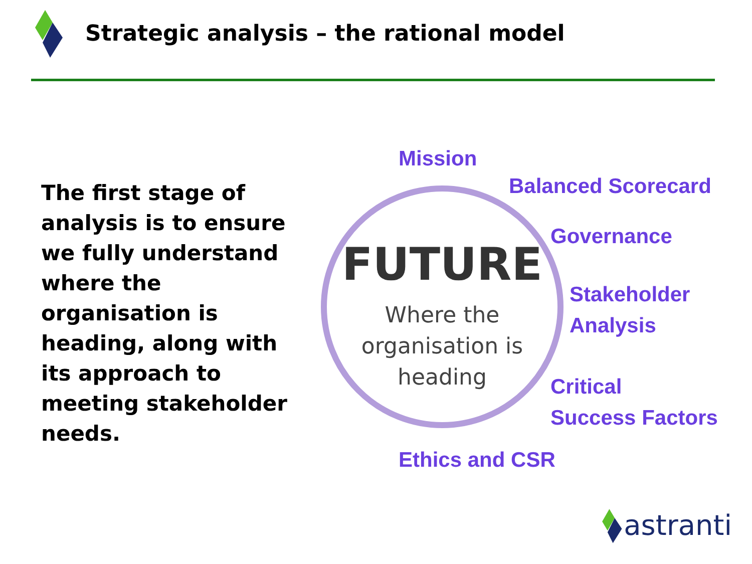Strategic analysis – the rational model
The first stage of analysis is to ensure we fully understand where the organisation is heading, along with its approach to meeting stakeholder needs.
FUTURE
Where the
organisation is
heading
Mission
Balanced Scorecard
Governance
Stakeholder
Analysis
Critical
Success Factors
Ethics and CSR
astranti